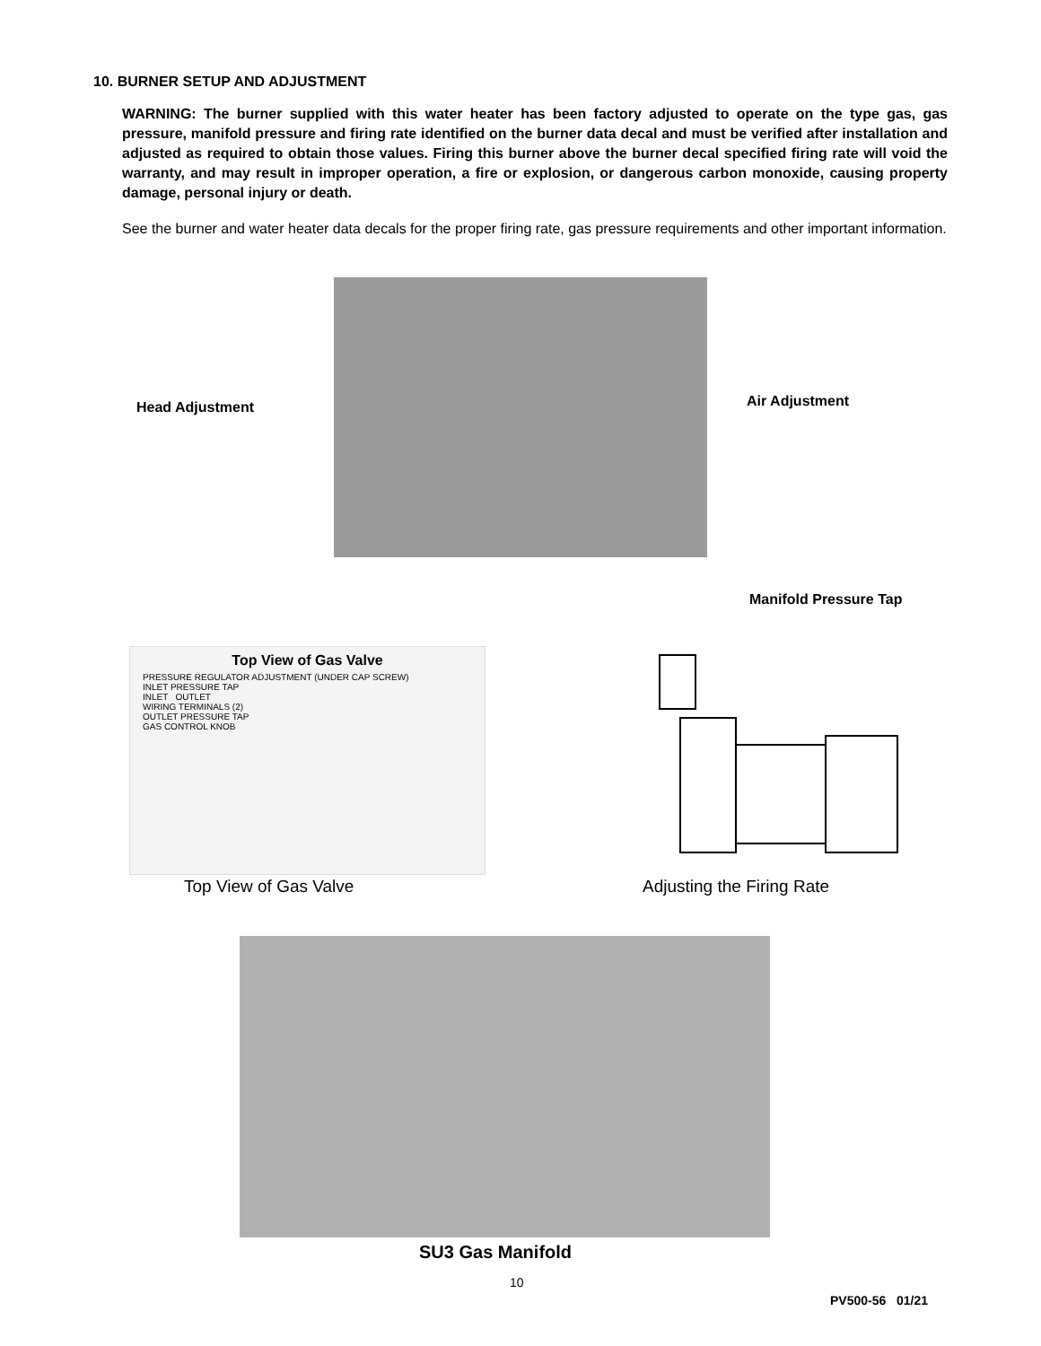10. BURNER SETUP AND ADJUSTMENT
WARNING: The burner supplied with this water heater has been factory adjusted to operate on the type gas, gas pressure, manifold pressure and firing rate identified on the burner data decal and must be verified after installation and adjusted as required to obtain those values. Firing this burner above the burner decal specified firing rate will void the warranty, and may result in improper operation, a fire or explosion, or dangerous carbon monoxide, causing property damage, personal injury or death.
See the burner and water heater data decals for the proper firing rate, gas pressure requirements and other important information.
Head Adjustment Air Adjustment
Manifold Pressure Tap
Top View of Gas Valve
PRESSURE REGULATOR ADJUSTMENT (UNDER CAP SCREW)
INLET PRESSURE TAP
INLET OUTLET
WIRING TERMINALS (2)
OUTLET PRESSURE TAP
GAS CONTROL KNOB
Top View of Gas Valve Adjusting the Firing Rate
SU3 Gas Manifold
10
PV500-56 01/21